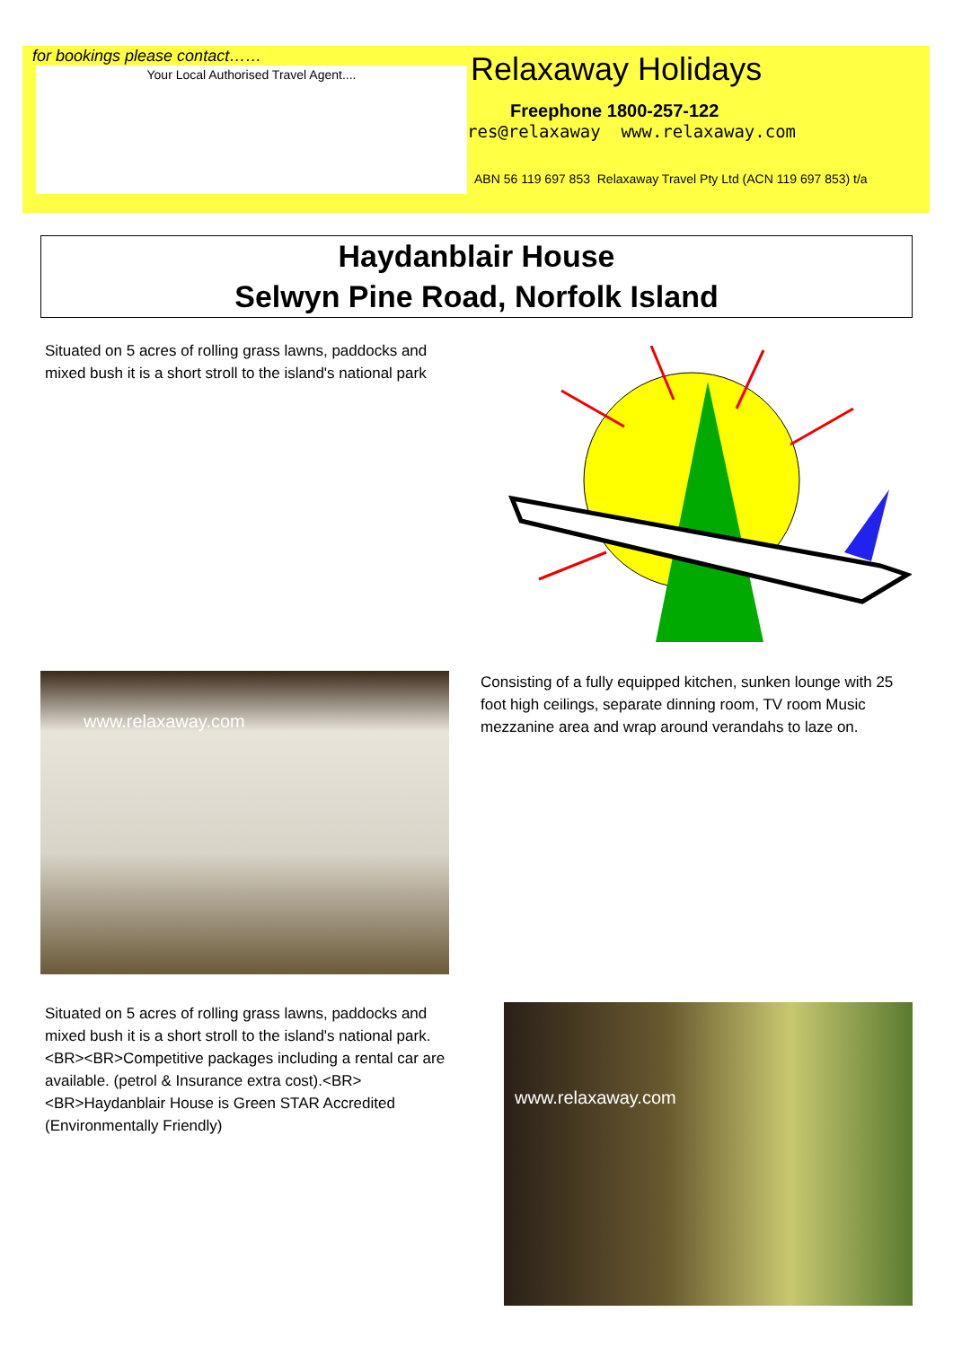for bookings please contact……
Your Local Authorised Travel Agent....
Relaxaway Holidays
Freephone 1800-257-122
res@relaxaway www.relaxaway.com
ABN 56 119 697 853 Relaxaway Travel Pty Ltd (ACN 119 697 853) t/a
Haydanblair House
Selwyn Pine Road, Norfolk Island
Situated on 5 acres of rolling grass lawns, paddocks and mixed bush it is a short stroll to the island's national park
www.relaxaway.com
Consisting of a fully equipped kitchen, sunken lounge with 25 foot high ceilings, separate dinning room, TV room Music mezzanine area and wrap around verandahs to laze on.
Situated on 5 acres of rolling grass lawns, paddocks and mixed bush it is a short stroll to the island's national park.<BR><BR>Competitive packages including a rental car are available. (petrol & Insurance extra cost).<BR><BR>Haydanblair House is Green STAR Accredited (Environmentally Friendly)
www.relaxaway.com